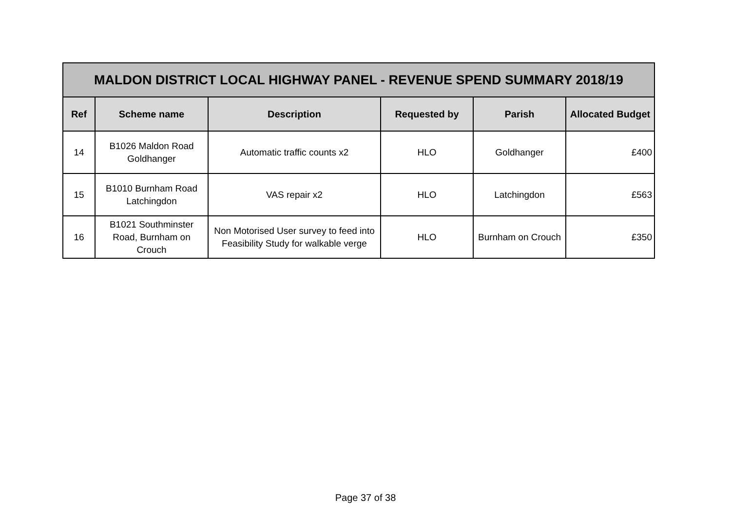| MALDON DISTRICT LOCAL HIGHWAY PANEL - REVENUE SPEND SUMMARY 2018/19 | | | | | |
| --- | --- | --- | --- | --- | --- |
| Ref | Scheme name | Description | Requested by | Parish | Allocated Budget |
| 14 | B1026 Maldon Road Goldhanger | Automatic traffic counts x2 | HLO | Goldhanger | £400 |
| 15 | B1010 Burnham Road Latchingdon | VAS repair x2 | HLO | Latchingdon | £563 |
| 16 | B1021 Southminster Road, Burnham on Crouch | Non Motorised User survey to feed into Feasibility Study for walkable verge | HLO | Burnham on Crouch | £350 |
Page 37 of 38